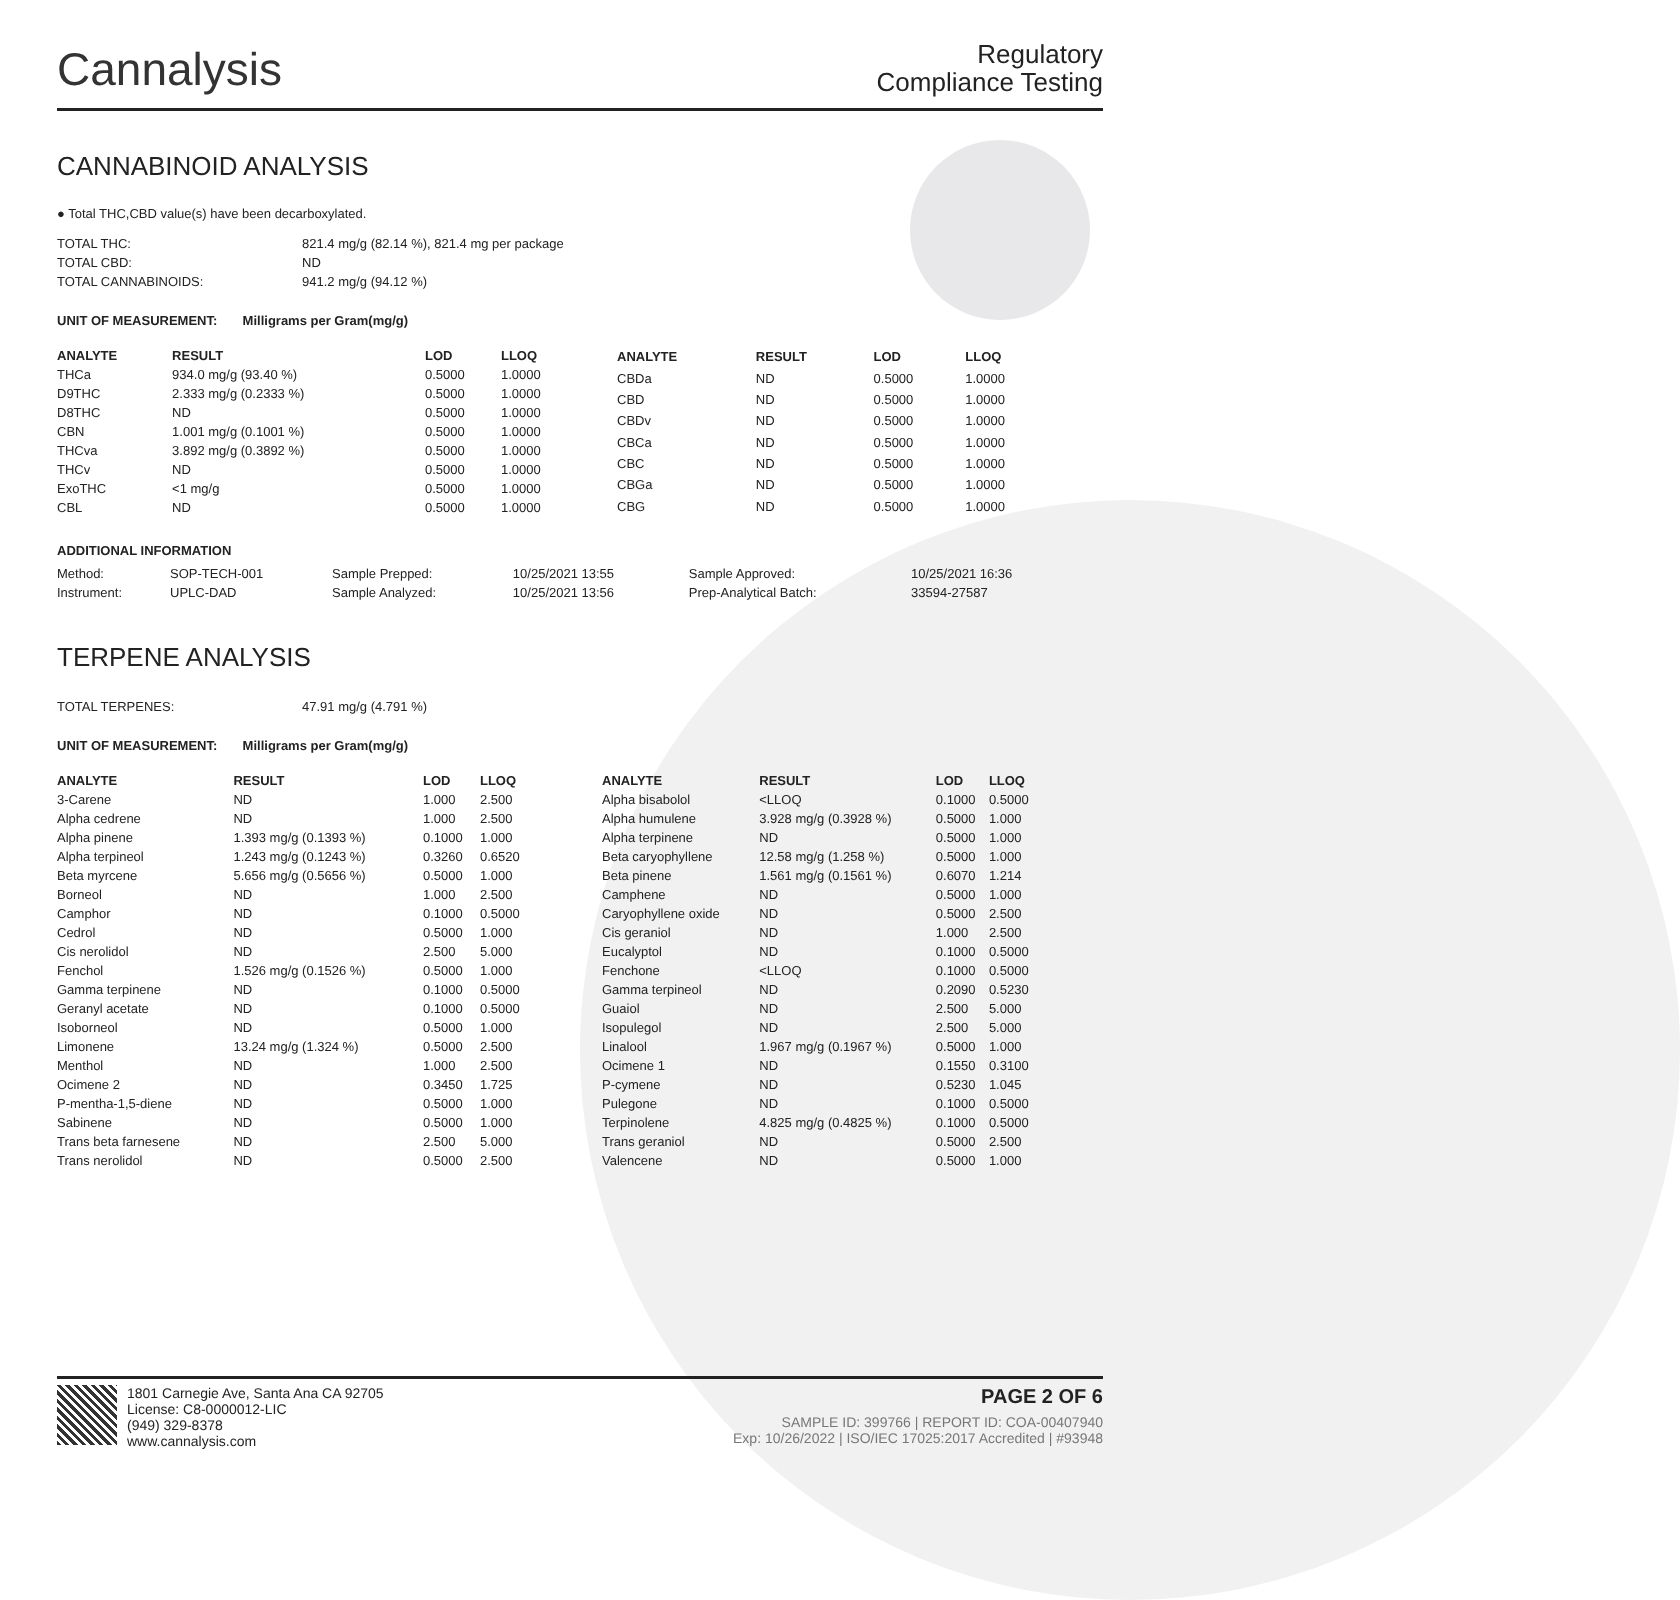Cannalysis
Regulatory
Compliance Testing
CANNABINOID ANALYSIS
● Total THC,CBD value(s) have been decarboxylated.
| TOTAL THC: | 821.4 mg/g (82.14 %), 821.4 mg per package |
| TOTAL CBD: | ND |
| TOTAL CANNABINOIDS: | 941.2 mg/g (94.12 %) |
UNIT OF MEASUREMENT: Milligrams per Gram(mg/g)
| ANALYTE | RESULT | LOD | LLOQ |
| --- | --- | --- | --- |
| THCa | 934.0 mg/g (93.40 %) | 0.5000 | 1.0000 |
| D9THC | 2.333 mg/g (0.2333 %) | 0.5000 | 1.0000 |
| D8THC | ND | 0.5000 | 1.0000 |
| CBN | 1.001 mg/g (0.1001 %) | 0.5000 | 1.0000 |
| THCva | 3.892 mg/g (0.3892 %) | 0.5000 | 1.0000 |
| THCv | ND | 0.5000 | 1.0000 |
| ExoTHC | <1 mg/g | 0.5000 | 1.0000 |
| CBL | ND | 0.5000 | 1.0000 |
| ANALYTE | RESULT | LOD | LLOQ |
| --- | --- | --- | --- |
| CBDa | ND | 0.5000 | 1.0000 |
| CBD | ND | 0.5000 | 1.0000 |
| CBDv | ND | 0.5000 | 1.0000 |
| CBCa | ND | 0.5000 | 1.0000 |
| CBC | ND | 0.5000 | 1.0000 |
| CBGa | ND | 0.5000 | 1.0000 |
| CBG | ND | 0.5000 | 1.0000 |
ADDITIONAL INFORMATION
| Method: | SOP-TECH-001 | Sample Prepped: | 10/25/2021 13:55 | Sample Approved: | 10/25/2021 16:36 |
| Instrument: | UPLC-DAD | Sample Analyzed: | 10/25/2021 13:56 | Prep-Analytical Batch: | 33594-27587 |
TERPENE ANALYSIS
| TOTAL TERPENES: | 47.91 mg/g (4.791 %) |
UNIT OF MEASUREMENT: Milligrams per Gram(mg/g)
| ANALYTE | RESULT | LOD | LLOQ |
| --- | --- | --- | --- |
| 3-Carene | ND | 1.000 | 2.500 |
| Alpha cedrene | ND | 1.000 | 2.500 |
| Alpha pinene | 1.393 mg/g (0.1393 %) | 0.1000 | 1.000 |
| Alpha terpineol | 1.243 mg/g (0.1243 %) | 0.3260 | 0.6520 |
| Beta myrcene | 5.656 mg/g (0.5656 %) | 0.5000 | 1.000 |
| Borneol | ND | 1.000 | 2.500 |
| Camphor | ND | 0.1000 | 0.5000 |
| Cedrol | ND | 0.5000 | 1.000 |
| Cis nerolidol | ND | 2.500 | 5.000 |
| Fenchol | 1.526 mg/g (0.1526 %) | 0.5000 | 1.000 |
| Gamma terpinene | ND | 0.1000 | 0.5000 |
| Geranyl acetate | ND | 0.1000 | 0.5000 |
| Isoborneol | ND | 0.5000 | 1.000 |
| Limonene | 13.24 mg/g (1.324 %) | 0.5000 | 2.500 |
| Menthol | ND | 1.000 | 2.500 |
| Ocimene 2 | ND | 0.3450 | 1.725 |
| P-mentha-1,5-diene | ND | 0.5000 | 1.000 |
| Sabinene | ND | 0.5000 | 1.000 |
| Trans beta farnesene | ND | 2.500 | 5.000 |
| Trans nerolidol | ND | 0.5000 | 2.500 |
| ANALYTE | RESULT | LOD | LLOQ |
| --- | --- | --- | --- |
| Alpha bisabolol | <LLOQ | 0.1000 | 0.5000 |
| Alpha humulene | 3.928 mg/g (0.3928 %) | 0.5000 | 1.000 |
| Alpha terpinene | ND | 0.5000 | 1.000 |
| Beta caryophyllene | 12.58 mg/g (1.258 %) | 0.5000 | 1.000 |
| Beta pinene | 1.561 mg/g (0.1561 %) | 0.6070 | 1.214 |
| Camphene | ND | 0.5000 | 1.000 |
| Caryophyllene oxide | ND | 0.5000 | 2.500 |
| Cis geraniol | ND | 1.000 | 2.500 |
| Eucalyptol | ND | 0.1000 | 0.5000 |
| Fenchone | <LLOQ | 0.1000 | 0.5000 |
| Gamma terpineol | ND | 0.2090 | 0.5230 |
| Guaiol | ND | 2.500 | 5.000 |
| Isopulegol | ND | 2.500 | 5.000 |
| Linalool | 1.967 mg/g (0.1967 %) | 0.5000 | 1.000 |
| Ocimene 1 | ND | 0.1550 | 0.3100 |
| P-cymene | ND | 0.5230 | 1.045 |
| Pulegone | ND | 0.1000 | 0.5000 |
| Terpinolene | 4.825 mg/g (0.4825 %) | 0.1000 | 0.5000 |
| Trans geraniol | ND | 0.5000 | 2.500 |
| Valencene | ND | 0.5000 | 1.000 |
1801 Carnegie Ave, Santa Ana CA 92705
License: C8-0000012-LIC
(949) 329-8378
www.cannalysis.com
PAGE 2 OF 6
SAMPLE ID: 399766 | REPORT ID: COA-00407940
Exp: 10/26/2022 | ISO/IEC 17025:2017 Accredited | #93948